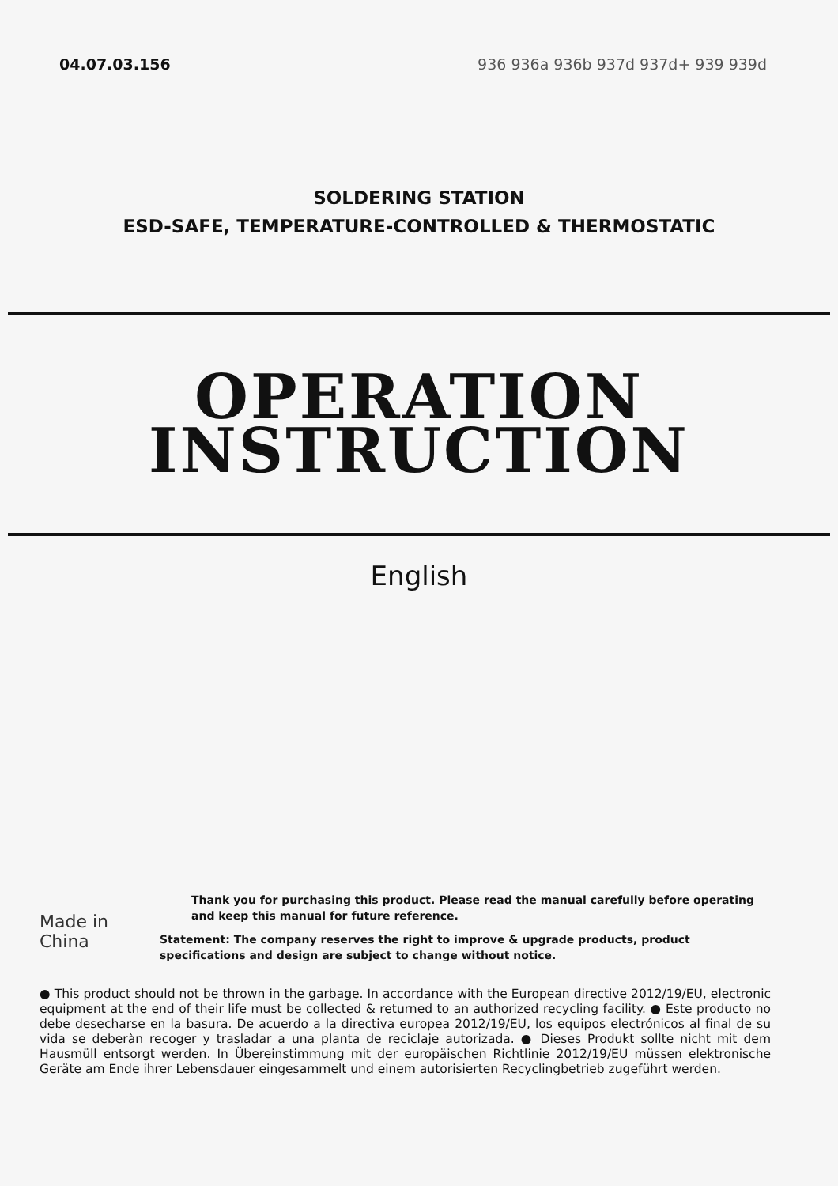04.07.03.156 936 936a 936b 937d 937d+ 939 939d
SOLDERING STATION
ESD-SAFE, TEMPERATURE-CONTROLLED & THERMOSTATIC
OPERATION
INSTRUCTION
English
Made in China
Thank you for purchasing this product. Please read the manual carefully before operating and keep this manual for future reference.
Statement: The company reserves the right to improve & upgrade products, product specifications and design are subject to change without notice.
● This product should not be thrown in the garbage. In accordance with the European directive 2012/19/EU, electronic equipment at the end of their life must be collected & returned to an authorized recycling facility. ● Este producto no debe desecharse en la basura. De acuerdo a la directiva europea 2012/19/EU, los equipos electrónicos al final de su vida se deberàn recoger y trasladar a una planta de reciclaje autorizada. ● Dieses Produkt sollte nicht mit dem Hausmüll entsorgt werden. In Übereinstimmung mit der europäischen Richtlinie 2012/19/EU müssen elektronische Geräte am Ende ihrer Lebensdauer eingesammelt und einem autorisierten Recyclingbetrieb zugeführt werden.